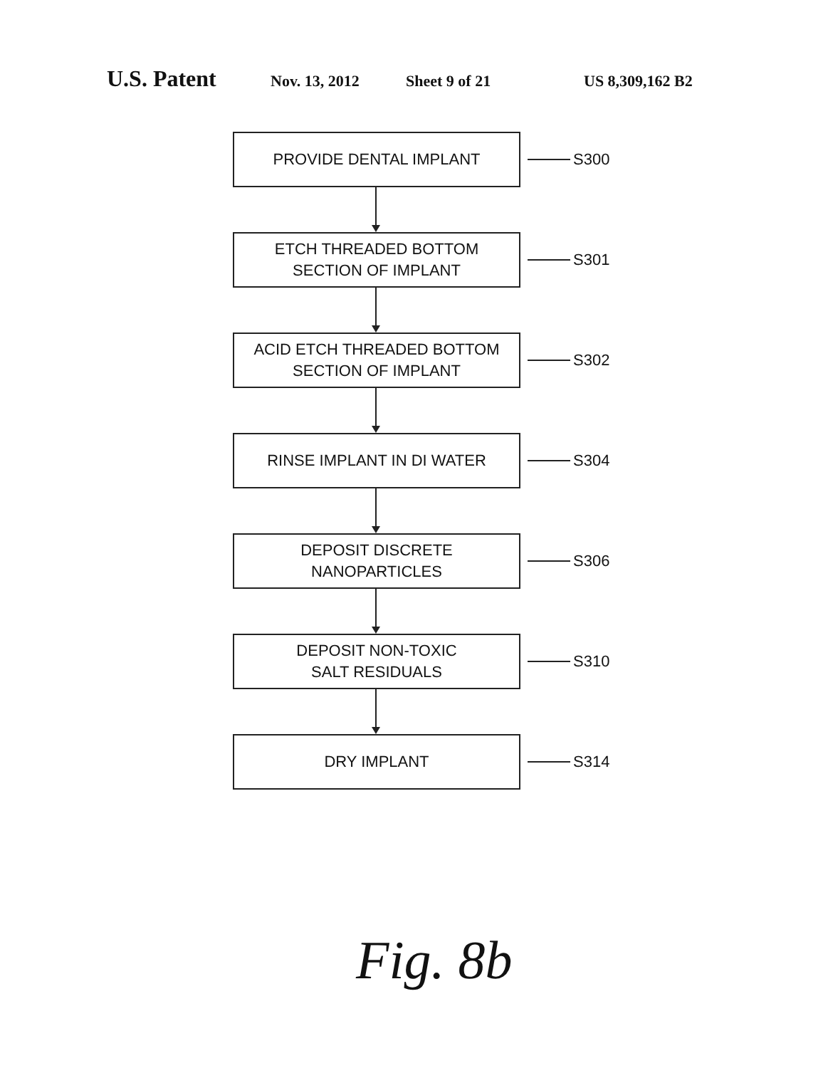U.S. Patent Nov. 13, 2012 Sheet 9 of 21 US 8,309,162 B2
PROVIDE DENTAL IMPLANT
S300
ETCH THREADED BOTTOM
SECTION OF IMPLANT
S301
ACID ETCH THREADED BOTTOM
SECTION OF IMPLANT
S302
RINSE IMPLANT IN DI WATER
S304
DEPOSIT DISCRETE
NANOPARTICLES
S306
DEPOSIT NON-TOXIC
SALT RESIDUALS
S310
DRY IMPLANT
S314
Fig. 8b